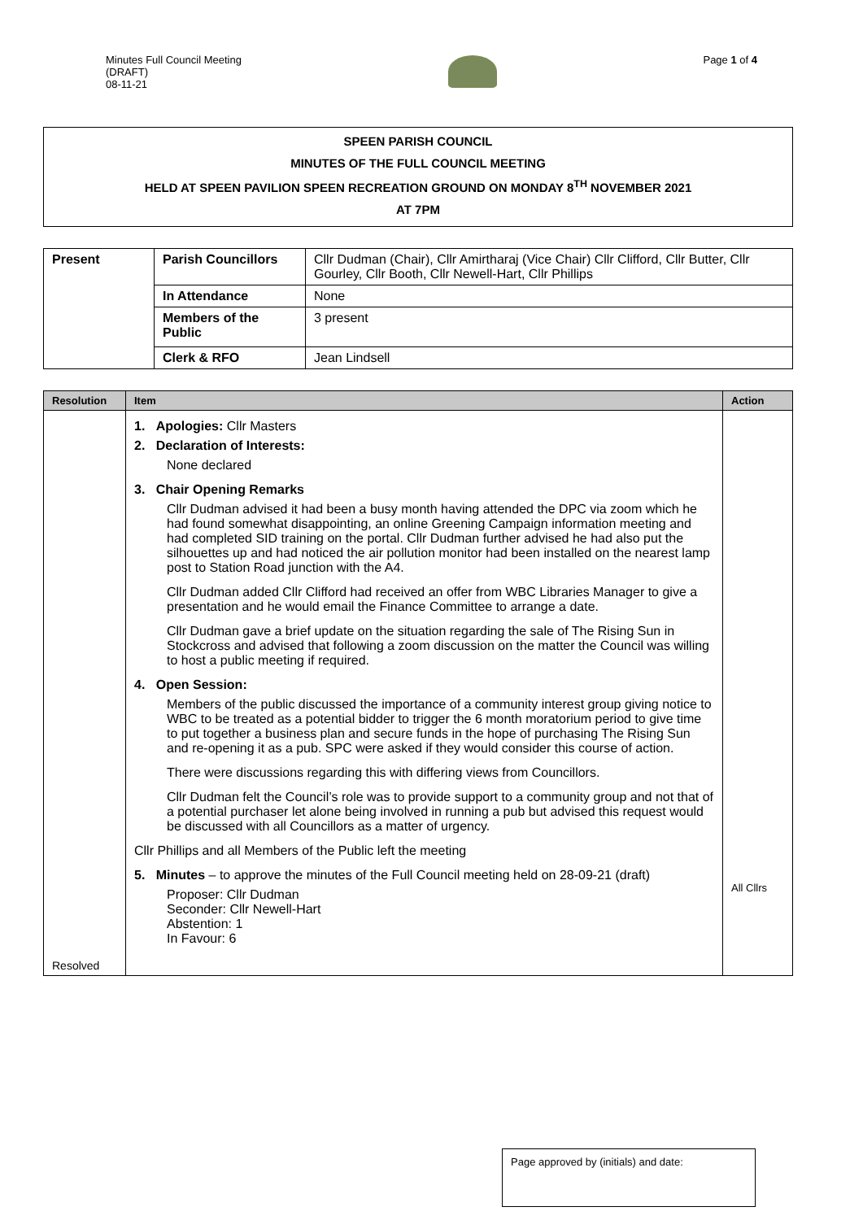Minutes Full Council Meeting
(DRAFT)
08-11-21
Page 1 of 4
SPEEN PARISH COUNCIL
MINUTES OF THE FULL COUNCIL MEETING
HELD AT SPEEN PAVILION SPEEN RECREATION GROUND ON MONDAY 8<sup>TH</sup> NOVEMBER 2021
AT 7PM
| Present | Parish Councillors | Cllr Dudman (Chair), Cllr Amirtharaj (Vice Chair) Cllr Clifford, Cllr Butter, Cllr Gourley, Cllr Booth, Cllr Newell-Hart, Cllr Phillips |
| | In Attendance | None |
| | Members of the Public | 3 present |
| | Clerk & RFO | Jean Lindsell |
| Resolution | Item | Action |
| --- | --- | --- |
| Resolved | 1. Apologies: Cllr Masters 2. Declaration of Interests: None declared 3. Chair Opening Remarks Cllr Dudman advised it had been a busy month having attended the DPC via zoom which he had found somewhat disappointing, an online Greening Campaign information meeting and had completed SID training on the portal. Cllr Dudman further advised he had also put the silhouettes up and had noticed the air pollution monitor had been installed on the nearest lamp post to Station Road junction with the A4. Cllr Dudman added Cllr Clifford had received an offer from WBC Libraries Manager to give a presentation and he would email the Finance Committee to arrange a date. Cllr Dudman gave a brief update on the situation regarding the sale of The Rising Sun in Stockcross and advised that following a zoom discussion on the matter the Council was willing to host a public meeting if required. 4. Open Session: Members of the public discussed the importance of a community interest group giving notice to WBC to be treated as a potential bidder to trigger the 6 month moratorium period to give time to put together a business plan and secure funds in the hope of purchasing The Rising Sun and re-opening it as a pub. SPC were asked if they would consider this course of action. There were discussions regarding this with differing views from Councillors. Cllr Dudman felt the Council’s role was to provide support to a community group and not that of a potential purchaser let alone being involved in running a pub but advised this request would be discussed with all Councillors as a matter of urgency. Cllr Phillips and all Members of the Public left the meeting 5. Minutes – to approve the minutes of the Full Council meeting held on 28-09-21 (draft) Proposer: Cllr Dudman Seconder: Cllr Newell-Hart Abstention: 1 In Favour: 6 | All Cllrs |
Page approved by (initials) and date: